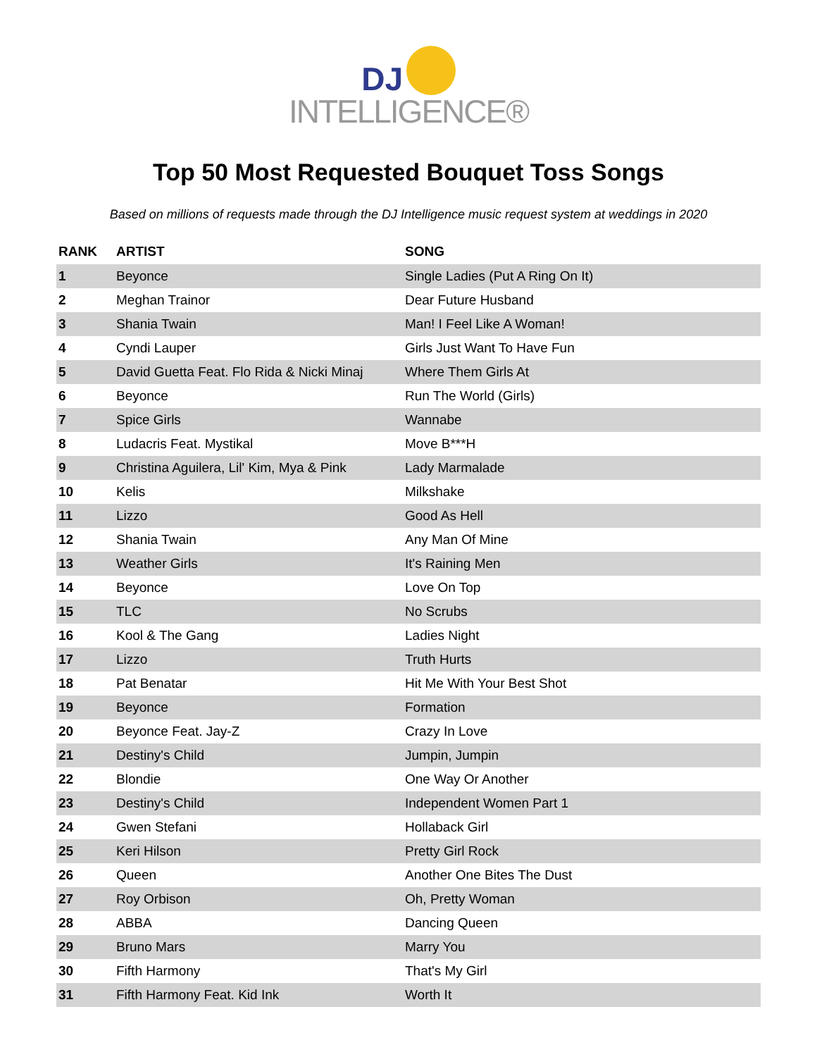DJ
INTELLIGENCE®
Top 50 Most Requested Bouquet Toss Songs
Based on millions of requests made through the DJ Intelligence music request system at weddings in 2020
| RANK | ARTIST | SONG |
| --- | --- | --- |
| 1 | Beyonce | Single Ladies (Put A Ring On It) |
| 2 | Meghan Trainor | Dear Future Husband |
| 3 | Shania Twain | Man! I Feel Like A Woman! |
| 4 | Cyndi Lauper | Girls Just Want To Have Fun |
| 5 | David Guetta Feat. Flo Rida & Nicki Minaj | Where Them Girls At |
| 6 | Beyonce | Run The World (Girls) |
| 7 | Spice Girls | Wannabe |
| 8 | Ludacris Feat. Mystikal | Move B***H |
| 9 | Christina Aguilera, Lil' Kim, Mya & Pink | Lady Marmalade |
| 10 | Kelis | Milkshake |
| 11 | Lizzo | Good As Hell |
| 12 | Shania Twain | Any Man Of Mine |
| 13 | Weather Girls | It's Raining Men |
| 14 | Beyonce | Love On Top |
| 15 | TLC | No Scrubs |
| 16 | Kool & The Gang | Ladies Night |
| 17 | Lizzo | Truth Hurts |
| 18 | Pat Benatar | Hit Me With Your Best Shot |
| 19 | Beyonce | Formation |
| 20 | Beyonce Feat. Jay-Z | Crazy In Love |
| 21 | Destiny's Child | Jumpin, Jumpin |
| 22 | Blondie | One Way Or Another |
| 23 | Destiny's Child | Independent Women Part 1 |
| 24 | Gwen Stefani | Hollaback Girl |
| 25 | Keri Hilson | Pretty Girl Rock |
| 26 | Queen | Another One Bites The Dust |
| 27 | Roy Orbison | Oh, Pretty Woman |
| 28 | ABBA | Dancing Queen |
| 29 | Bruno Mars | Marry You |
| 30 | Fifth Harmony | That's My Girl |
| 31 | Fifth Harmony Feat. Kid Ink | Worth It |